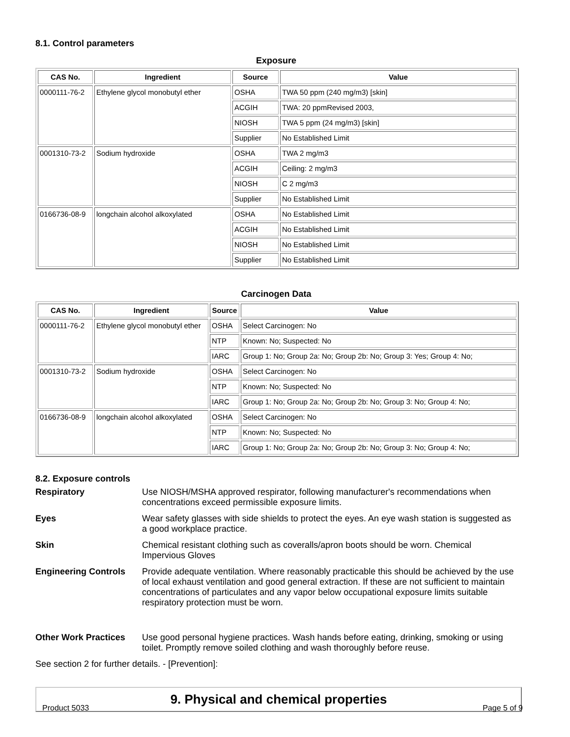8.1. Control parameters
Exposure
| CAS No. | Ingredient | Source | Value |
| --- | --- | --- | --- |
| 0000111-76-2 | Ethylene glycol monobutyl ether | OSHA | TWA 50 ppm (240 mg/m3) [skin] |
| | | ACGIH | TWA: 20 ppmRevised 2003, |
| | | NIOSH | TWA 5 ppm (24 mg/m3) [skin] |
| | | Supplier | No Established Limit |
| 0001310-73-2 | Sodium hydroxide | OSHA | TWA 2 mg/m3 |
| | | ACGIH | Ceiling: 2 mg/m3 |
| | | NIOSH | C 2 mg/m3 |
| | | Supplier | No Established Limit |
| 0166736-08-9 | longchain alcohol alkoxylated | OSHA | No Established Limit |
| | | ACGIH | No Established Limit |
| | | NIOSH | No Established Limit |
| | | Supplier | No Established Limit |
Carcinogen Data
| CAS No. | Ingredient | Source | Value |
| --- | --- | --- | --- |
| 0000111-76-2 | Ethylene glycol monobutyl ether | OSHA | Select Carcinogen: No |
| | | NTP | Known: No; Suspected: No |
| | | IARC | Group 1: No; Group 2a: No; Group 2b: No; Group 3: Yes; Group 4: No; |
| 0001310-73-2 | Sodium hydroxide | OSHA | Select Carcinogen: No |
| | | NTP | Known: No; Suspected: No |
| | | IARC | Group 1: No; Group 2a: No; Group 2b: No; Group 3: No; Group 4: No; |
| 0166736-08-9 | longchain alcohol alkoxylated | OSHA | Select Carcinogen: No |
| | | NTP | Known: No; Suspected: No |
| | | IARC | Group 1: No; Group 2a: No; Group 2b: No; Group 3: No; Group 4: No; |
8.2. Exposure controls
Respiratory Use NIOSH/MSHA approved respirator, following manufacturer's recommendations when concentrations exceed permissible exposure limits.
Eyes Wear safety glasses with side shields to protect the eyes. An eye wash station is suggested as a good workplace practice.
Skin Chemical resistant clothing such as coveralls/apron boots should be worn. Chemical Impervious Gloves
Engineering Controls Provide adequate ventilation. Where reasonably practicable this should be achieved by the use of local exhaust ventilation and good general extraction. If these are not sufficient to maintain concentrations of particulates and any vapor below occupational exposure limits suitable respiratory protection must be worn.
Other Work Practices Use good personal hygiene practices. Wash hands before eating, drinking, smoking or using toilet. Promptly remove soiled clothing and wash thoroughly before reuse.
See section 2 for further details. - [Prevention]:
9. Physical and chemical properties
Product 5033 Page 5 of 9